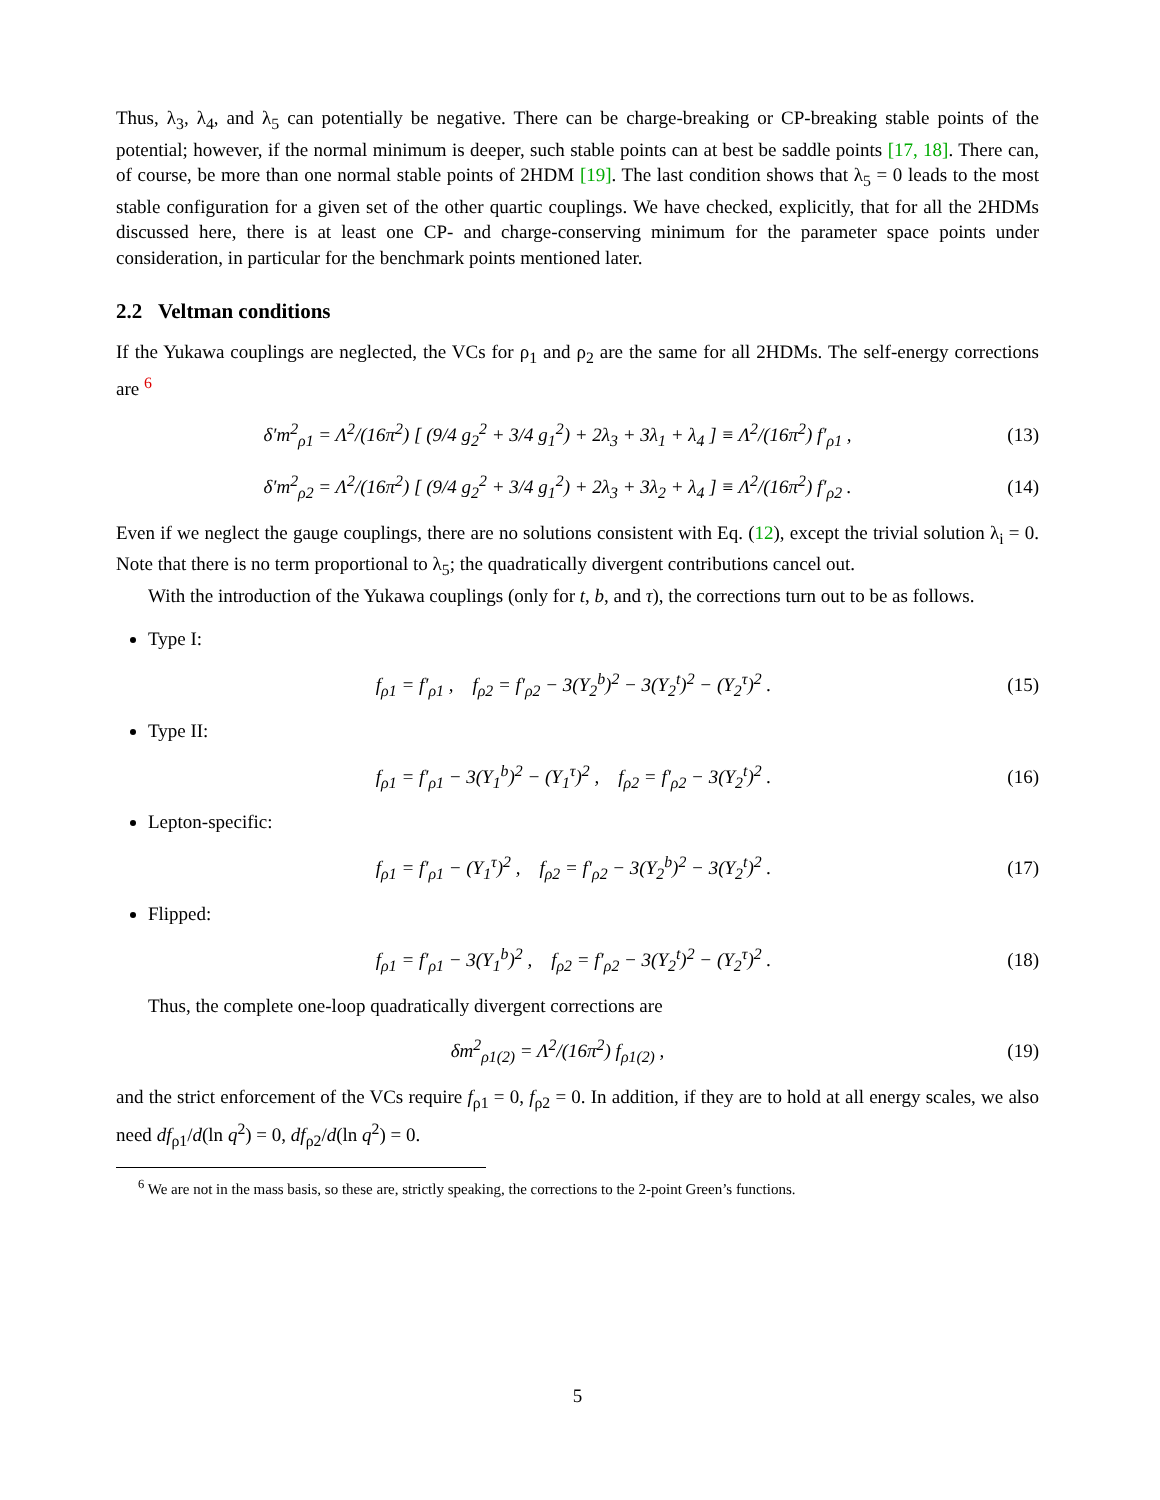Thus, λ<sub>3</sub>, λ<sub>4</sub>, and λ<sub>5</sub> can potentially be negative. There can be charge-breaking or CP-breaking stable points of the potential; however, if the normal minimum is deeper, such stable points can at best be saddle points [17, 18]. There can, of course, be more than one normal stable points of 2HDM [19]. The last condition shows that λ<sub>5</sub> = 0 leads to the most stable configuration for a given set of the other quartic couplings. We have checked, explicitly, that for all the 2HDMs discussed here, there is at least one CP- and charge-conserving minimum for the parameter space points under consideration, in particular for the benchmark points mentioned later.
2.2 Veltman conditions
If the Yukawa couplings are neglected, the VCs for ρ<sub>1</sub> and ρ<sub>2</sub> are the same for all 2HDMs. The self-energy corrections are <sup>6</sup>
δ′m<sup>2</sup><sub>ρ1</sub> = Λ<sup>2</sup>/(16π<sup>2</sup>) [ (9/4 g<sub>2</sub><sup>2</sup> + 3/4 g<sub>1</sub><sup>2</sup>) + 2λ<sub>3</sub> + 3λ<sub>1</sub> + λ<sub>4</sub> ] ≡ Λ<sup>2</sup>/(16π<sup>2</sup>) f′<sub>ρ1</sub> ,
(13)
δ′m<sup>2</sup><sub>ρ2</sub> = Λ<sup>2</sup>/(16π<sup>2</sup>) [ (9/4 g<sub>2</sub><sup>2</sup> + 3/4 g<sub>1</sub><sup>2</sup>) + 2λ<sub>3</sub> + 3λ<sub>2</sub> + λ<sub>4</sub> ] ≡ Λ<sup>2</sup>/(16π<sup>2</sup>) f′<sub>ρ2</sub> .
(14)
Even if we neglect the gauge couplings, there are no solutions consistent with Eq. (12), except the trivial solution λ<sub>i</sub> = 0. Note that there is no term proportional to λ<sub>5</sub>; the quadratically divergent contributions cancel out.
With the introduction of the Yukawa couplings (only for t, b, and τ), the corrections turn out to be as follows.
Type I:
f<sub>ρ1</sub> = f′<sub>ρ1</sub> , f<sub>ρ2</sub> = f′<sub>ρ2</sub> − 3(Y<sub>2</sub><sup>b</sup>)<sup>2</sup> − 3(Y<sub>2</sub><sup>t</sup>)<sup>2</sup> − (Y<sub>2</sub><sup>τ</sup>)<sup>2</sup> .
(15)
Type II:
f<sub>ρ1</sub> = f′<sub>ρ1</sub> − 3(Y<sub>1</sub><sup>b</sup>)<sup>2</sup> − (Y<sub>1</sub><sup>τ</sup>)<sup>2</sup> , f<sub>ρ2</sub> = f′<sub>ρ2</sub> − 3(Y<sub>2</sub><sup>t</sup>)<sup>2</sup> .
(16)
Lepton-specific:
f<sub>ρ1</sub> = f′<sub>ρ1</sub> − (Y<sub>1</sub><sup>τ</sup>)<sup>2</sup> , f<sub>ρ2</sub> = f′<sub>ρ2</sub> − 3(Y<sub>2</sub><sup>b</sup>)<sup>2</sup> − 3(Y<sub>2</sub><sup>t</sup>)<sup>2</sup> .
(17)
Flipped:
f<sub>ρ1</sub> = f′<sub>ρ1</sub> − 3(Y<sub>1</sub><sup>b</sup>)<sup>2</sup> , f<sub>ρ2</sub> = f′<sub>ρ2</sub> − 3(Y<sub>2</sub><sup>t</sup>)<sup>2</sup> − (Y<sub>2</sub><sup>τ</sup>)<sup>2</sup> .
(18)
Thus, the complete one-loop quadratically divergent corrections are
δm<sup>2</sup><sub>ρ1(2)</sub> = Λ<sup>2</sup>/(16π<sup>2</sup>) f<sub>ρ1(2)</sub> ,
(19)
and the strict enforcement of the VCs require f<sub>ρ1</sub> = 0, f<sub>ρ2</sub> = 0. In addition, if they are to hold at all energy scales, we also need df<sub>ρ1</sub>/d(ln q<sup>2</sup>) = 0, df<sub>ρ2</sub>/d(ln q<sup>2</sup>) = 0.
<sup>6</sup> We are not in the mass basis, so these are, strictly speaking, the corrections to the 2-point Green’s functions.
5